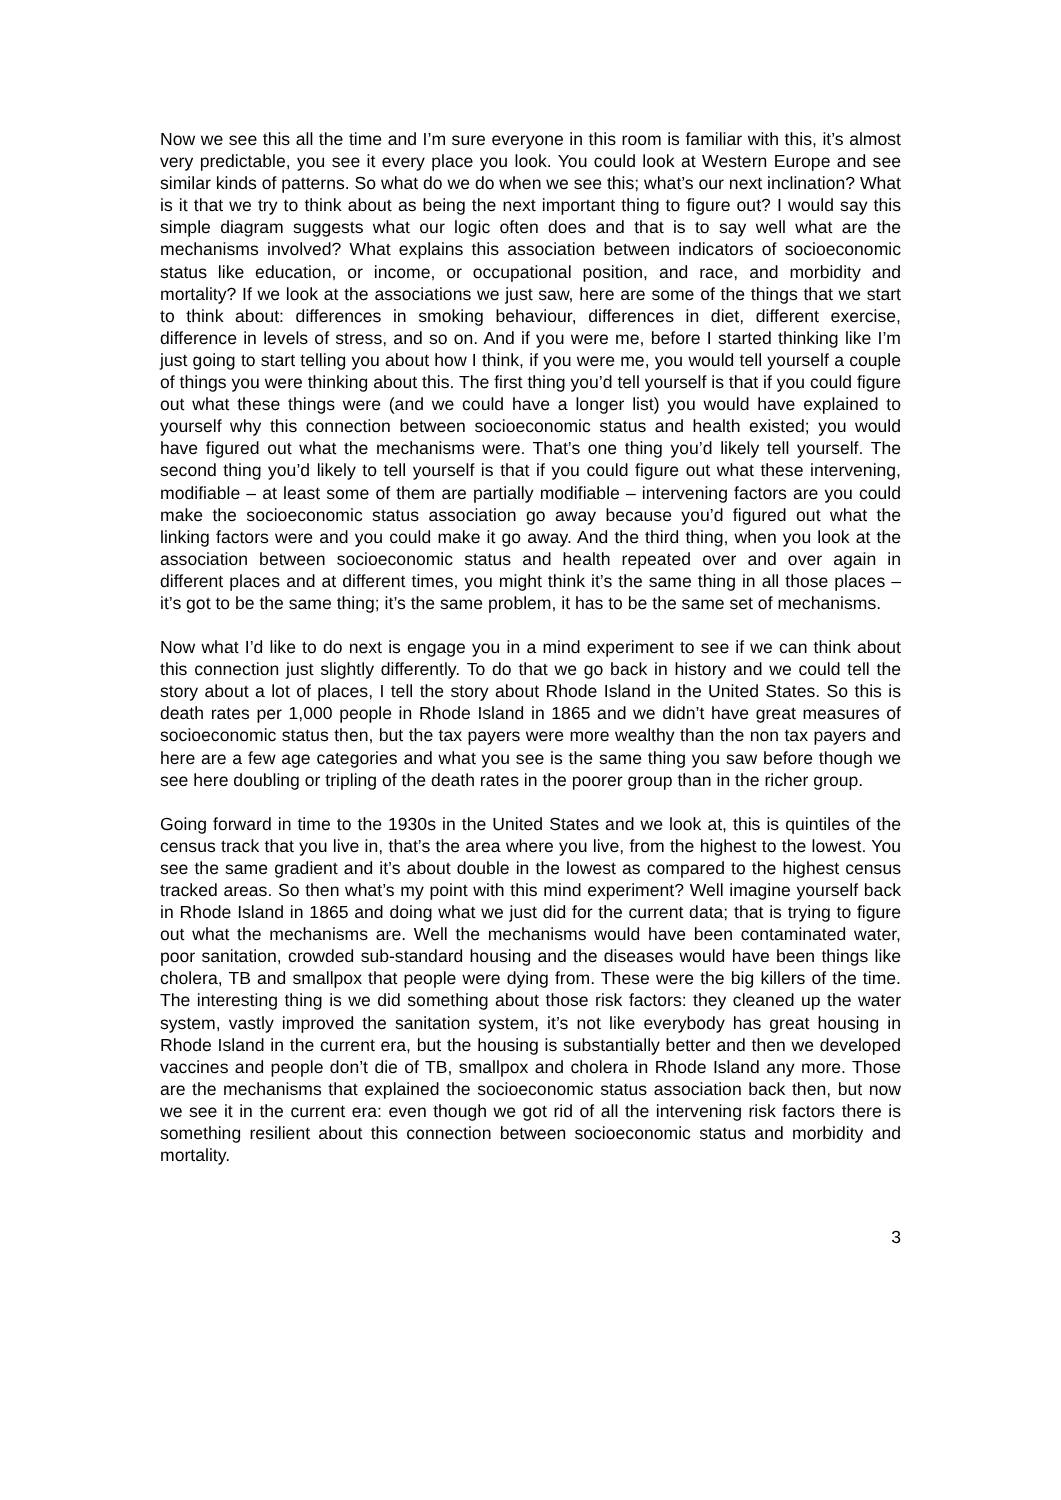Now we see this all the time and I’m sure everyone in this room is familiar with this, it’s almost very predictable, you see it every place you look. You could look at Western Europe and see similar kinds of patterns. So what do we do when we see this; what’s our next inclination? What is it that we try to think about as being the next important thing to figure out? I would say this simple diagram suggests what our logic often does and that is to say well what are the mechanisms involved? What explains this association between indicators of socioeconomic status like education, or income, or occupational position, and race, and morbidity and mortality? If we look at the associations we just saw, here are some of the things that we start to think about: differences in smoking behaviour, differences in diet, different exercise, difference in levels of stress, and so on. And if you were me, before I started thinking like I’m just going to start telling you about how I think, if you were me, you would tell yourself a couple of things you were thinking about this. The first thing you’d tell yourself is that if you could figure out what these things were (and we could have a longer list) you would have explained to yourself why this connection between socioeconomic status and health existed; you would have figured out what the mechanisms were. That’s one thing you’d likely tell yourself. The second thing you’d likely to tell yourself is that if you could figure out what these intervening, modifiable – at least some of them are partially modifiable – intervening factors are you could make the socioeconomic status association go away because you’d figured out what the linking factors were and you could make it go away. And the third thing, when you look at the association between socioeconomic status and health repeated over and over again in different places and at different times, you might think it’s the same thing in all those places – it’s got to be the same thing; it’s the same problem, it has to be the same set of mechanisms.
Now what I’d like to do next is engage you in a mind experiment to see if we can think about this connection just slightly differently. To do that we go back in history and we could tell the story about a lot of places, I tell the story about Rhode Island in the United States. So this is death rates per 1,000 people in Rhode Island in 1865 and we didn’t have great measures of socioeconomic status then, but the tax payers were more wealthy than the non tax payers and here are a few age categories and what you see is the same thing you saw before though we see here doubling or tripling of the death rates in the poorer group than in the richer group.
Going forward in time to the 1930s in the United States and we look at, this is quintiles of the census track that you live in, that’s the area where you live, from the highest to the lowest. You see the same gradient and it’s about double in the lowest as compared to the highest census tracked areas. So then what’s my point with this mind experiment? Well imagine yourself back in Rhode Island in 1865 and doing what we just did for the current data; that is trying to figure out what the mechanisms are. Well the mechanisms would have been contaminated water, poor sanitation, crowded sub-standard housing and the diseases would have been things like cholera, TB and smallpox that people were dying from. These were the big killers of the time. The interesting thing is we did something about those risk factors: they cleaned up the water system, vastly improved the sanitation system, it’s not like everybody has great housing in Rhode Island in the current era, but the housing is substantially better and then we developed vaccines and people don’t die of TB, smallpox and cholera in Rhode Island any more. Those are the mechanisms that explained the socioeconomic status association back then, but now we see it in the current era: even though we got rid of all the intervening risk factors there is something resilient about this connection between socioeconomic status and morbidity and mortality.
3